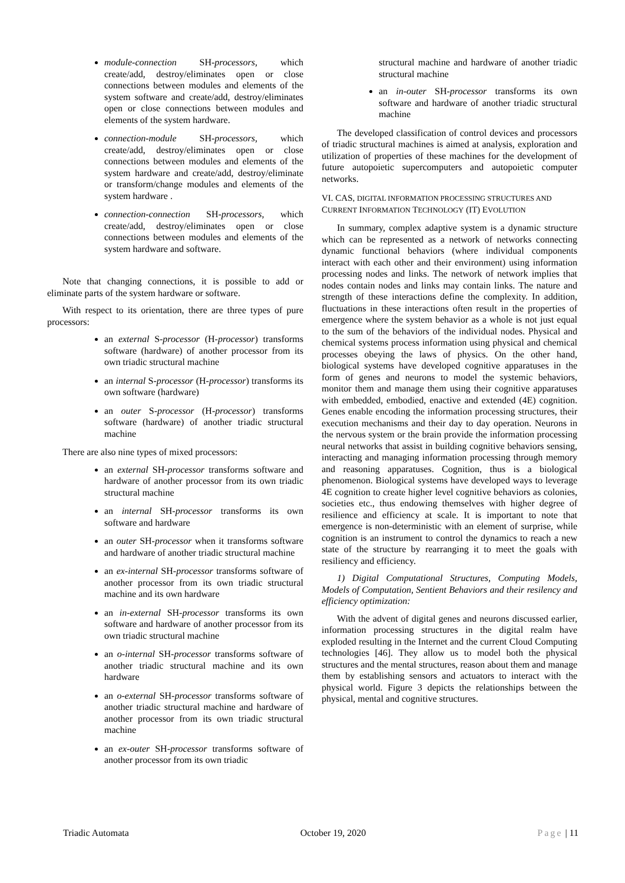module-connection SH-processors, which create/add, destroy/eliminates open or close connections between modules and elements of the system software and create/add, destroy/eliminates open or close connections between modules and elements of the system hardware.
connection-module SH-processors, which create/add, destroy/eliminates open or close connections between modules and elements of the system hardware and create/add, destroy/eliminate or transform/change modules and elements of the system hardware .
connection-connection SH-processors, which create/add, destroy/eliminates open or close connections between modules and elements of the system hardware and software.
Note that changing connections, it is possible to add or eliminate parts of the system hardware or software.
With respect to its orientation, there are three types of pure processors:
an external S-processor (H-processor) transforms software (hardware) of another processor from its own triadic structural machine
an internal S-processor (H-processor) transforms its own software (hardware)
an outer S-processor (H-processor) transforms software (hardware) of another triadic structural machine
There are also nine types of mixed processors:
an external SH-processor transforms software and hardware of another processor from its own triadic structural machine
an internal SH-processor transforms its own software and hardware
an outer SH-processor when it transforms software and hardware of another triadic structural machine
an ex-internal SH-processor transforms software of another processor from its own triadic structural machine and its own hardware
an in-external SH-processor transforms its own software and hardware of another processor from its own triadic structural machine
an o-internal SH-processor transforms software of another triadic structural machine and its own hardware
an o-external SH-processor transforms software of another triadic structural machine and hardware of another processor from its own triadic structural machine
an ex-outer SH-processor transforms software of another processor from its own triadic
structural machine and hardware of another triadic structural machine
an in-outer SH-processor transforms its own software and hardware of another triadic structural machine
The developed classification of control devices and processors of triadic structural machines is aimed at analysis, exploration and utilization of properties of these machines for the development of future autopoietic supercomputers and autopoietic computer networks.
VI. CAS, DIGITAL INFORMATION PROCESSING STRUCTURES AND CURRENT INFORMATION TECHNOLOGY (IT) EVOLUTION
In summary, complex adaptive system is a dynamic structure which can be represented as a network of networks connecting dynamic functional behaviors (where individual components interact with each other and their environment) using information processing nodes and links. The network of network implies that nodes contain nodes and links may contain links. The nature and strength of these interactions define the complexity. In addition, fluctuations in these interactions often result in the properties of emergence where the system behavior as a whole is not just equal to the sum of the behaviors of the individual nodes. Physical and chemical systems process information using physical and chemical processes obeying the laws of physics. On the other hand, biological systems have developed cognitive apparatuses in the form of genes and neurons to model the systemic behaviors, monitor them and manage them using their cognitive apparatuses with embedded, embodied, enactive and extended (4E) cognition. Genes enable encoding the information processing structures, their execution mechanisms and their day to day operation. Neurons in the nervous system or the brain provide the information processing neural networks that assist in building cognitive behaviors sensing, interacting and managing information processing through memory and reasoning apparatuses. Cognition, thus is a biological phenomenon. Biological systems have developed ways to leverage 4E cognition to create higher level cognitive behaviors as colonies, societies etc., thus endowing themselves with higher degree of resilience and efficiency at scale. It is important to note that emergence is non-deterministic with an element of surprise, while cognition is an instrument to control the dynamics to reach a new state of the structure by rearranging it to meet the goals with resiliency and efficiency.
1) Digital Computational Structures, Computing Models, Models of Computation, Sentient Behaviors and their resilency and efficiency optimization:
With the advent of digital genes and neurons discussed earlier, information processing structures in the digital realm have exploded resulting in the Internet and the current Cloud Computing technologies [46]. They allow us to model both the physical structures and the mental structures, reason about them and manage them by establishing sensors and actuators to interact with the physical world. Figure 3 depicts the relationships between the physical, mental and cognitive structures.
Triadic Automata October 19, 2020 Page | 11